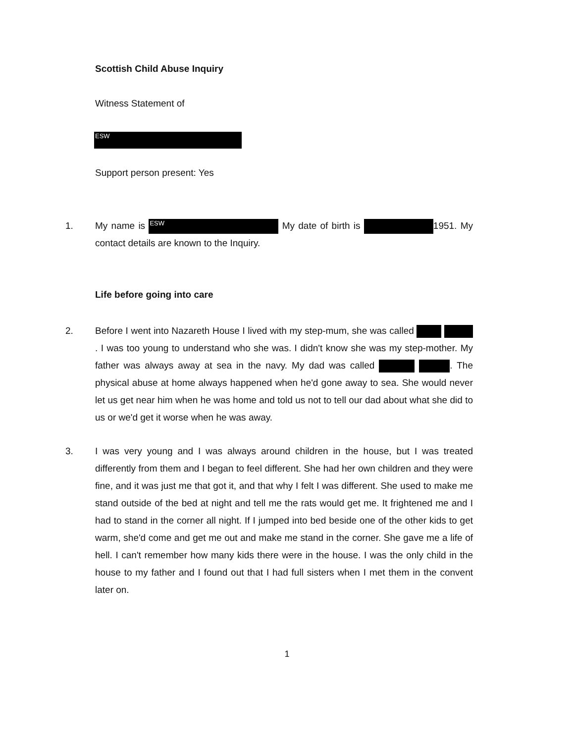Scottish Child Abuse Inquiry
Witness Statement of
ESW
Support person present: Yes
1. My name is ESW My date of birth is 1951. My contact details are known to the Inquiry.
Life before going into care
2. Before I went into Nazareth House I lived with my step-mum, she was called . I was too young to understand who she was. I didn't know she was my step-mother. My father was always away at sea in the navy. My dad was called . The physical abuse at home always happened when he'd gone away to sea. She would never let us get near him when he was home and told us not to tell our dad about what she did to us or we'd get it worse when he was away.
3. I was very young and I was always around children in the house, but I was treated differently from them and I began to feel different. She had her own children and they were fine, and it was just me that got it, and that why I felt I was different. She used to make me stand outside of the bed at night and tell me the rats would get me. It frightened me and I had to stand in the corner all night. If I jumped into bed beside one of the other kids to get warm, she'd come and get me out and make me stand in the corner. She gave me a life of hell. I can't remember how many kids there were in the house. I was the only child in the house to my father and I found out that I had full sisters when I met them in the convent later on.
1